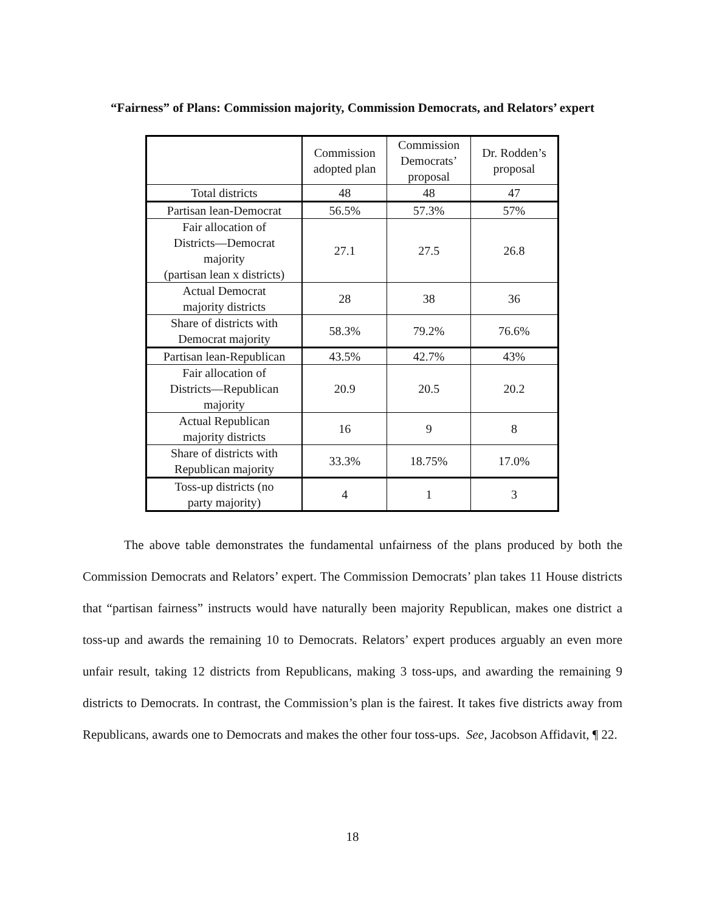“Fairness” of Plans: Commission majority, Commission Democrats, and Relators’ expert
| | Commission adopted plan | Commission Democrats’ proposal | Dr. Rodden’s proposal |
| --- | --- | --- | --- |
| Total districts | 48 | 48 | 47 |
| Partisan lean-Democrat | 56.5% | 57.3% | 57% |
| Fair allocation of Districts—Democrat majority (partisan lean x districts) | 27.1 | 27.5 | 26.8 |
| Actual Democrat majority districts | 28 | 38 | 36 |
| Share of districts with Democrat majority | 58.3% | 79.2% | 76.6% |
| Partisan lean-Republican | 43.5% | 42.7% | 43% |
| Fair allocation of Districts—Republican majority | 20.9 | 20.5 | 20.2 |
| Actual Republican majority districts | 16 | 9 | 8 |
| Share of districts with Republican majority | 33.3% | 18.75% | 17.0% |
| Toss-up districts (no party majority) | 4 | 1 | 3 |
The above table demonstrates the fundamental unfairness of the plans produced by both the Commission Democrats and Relators’ expert. The Commission Democrats’ plan takes 11 House districts that “partisan fairness” instructs would have naturally been majority Republican, makes one district a toss-up and awards the remaining 10 to Democrats. Relators’ expert produces arguably an even more unfair result, taking 12 districts from Republicans, making 3 toss-ups, and awarding the remaining 9 districts to Democrats. In contrast, the Commission’s plan is the fairest. It takes five districts away from Republicans, awards one to Democrats and makes the other four toss-ups. See, Jacobson Affidavit, ¶ 22.
18